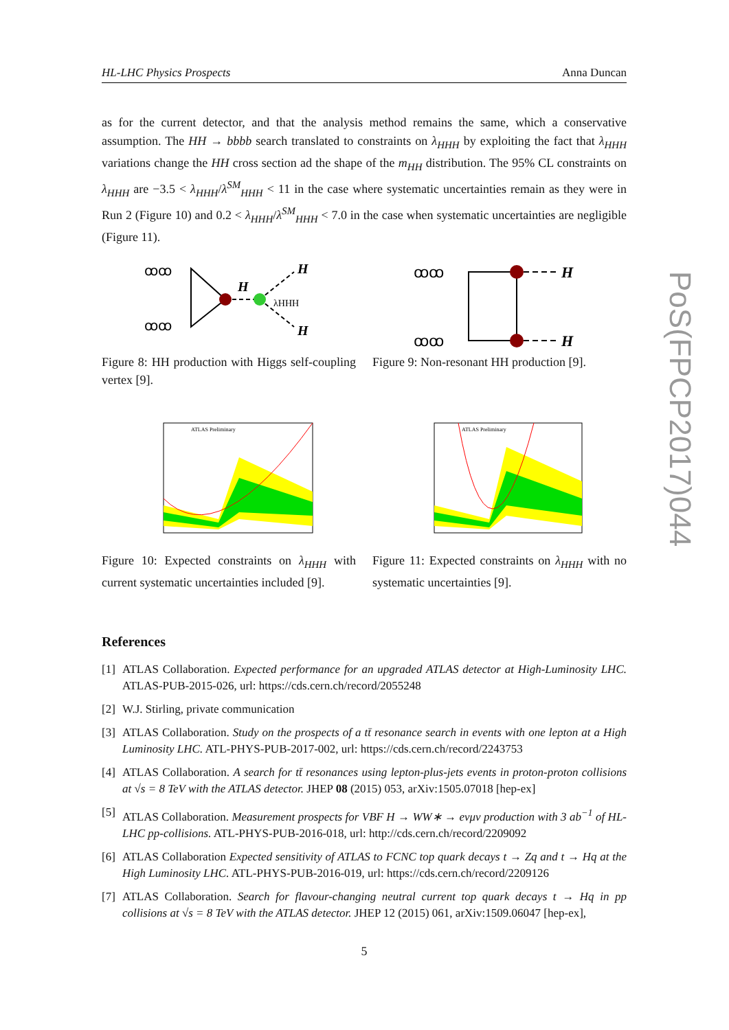HL-LHC Physics Prospects Anna Duncan
PoS(FPCP2017)044
as for the current detector, and that the analysis method remains the same, which a conservative assumption. The HH → bbbb search translated to constraints on λ<sub>HHH</sub> by exploiting the fact that λ<sub>HHH</sub> variations change the HH cross section ad the shape of the m<sub>HH</sub> distribution. The 95% CL constraints on λ<sub>HHH</sub> are −3.5 < λ<sub>HHH</sub>/λ<sup>SM</sup><sub>HHH</sub> < 11 in the case where systematic uncertainties remain as they were in Run 2 (Figure 10) and 0.2 < λ<sub>HHH</sub>/λ<sup>SM</sup><sub>HHH</sub> < 7.0 in the case when systematic uncertainties are negligible (Figure 11).
H
H
λHHH
H
ꝏꝏ
ꝏꝏ
Figure 8: HH production with Higgs self-coupling vertex [9].
H
H
ꝏꝏ
ꝏꝏ
Figure 9: Non-resonant HH production [9].
ATLAS Preliminary
Figure 10: Expected constraints on λ<sub>HHH</sub> with current systematic uncertainties included [9].
ATLAS Preliminary
Figure 11: Expected constraints on λ<sub>HHH</sub> with no systematic uncertainties [9].
References
[1] ATLAS Collaboration. Expected performance for an upgraded ATLAS detector at High-Luminosity LHC. ATLAS-PUB-2015-026, url: https://cds.cern.ch/record/2055248
[2] W.J. Stirling, private communication
[3] ATLAS Collaboration. Study on the prospects of a tt̄ resonance search in events with one lepton at a High Luminosity LHC. ATL-PHYS-PUB-2017-002, url: https://cds.cern.ch/record/2243753
[4] ATLAS Collaboration. A search for tt̄ resonances using lepton-plus-jets events in proton-proton collisions at √s = 8 TeV with the ATLAS detector. JHEP 08 (2015) 053, arXiv:1505.07018 [hep-ex]
[5] ATLAS Collaboration. Measurement prospects for VBF H → WW∗ → eνμν production with 3 ab<sup>−1</sup> of HL-LHC pp-collisions. ATL-PHYS-PUB-2016-018, url: http://cds.cern.ch/record/2209092
[6] ATLAS Collaboration Expected sensitivity of ATLAS to FCNC top quark decays t → Zq and t → Hq at the High Luminosity LHC. ATL-PHYS-PUB-2016-019, url: https://cds.cern.ch/record/2209126
[7] ATLAS Collaboration. Search for flavour-changing neutral current top quark decays t → Hq in pp collisions at √s = 8 TeV with the ATLAS detector. JHEP 12 (2015) 061, arXiv:1509.06047 [hep-ex],
5